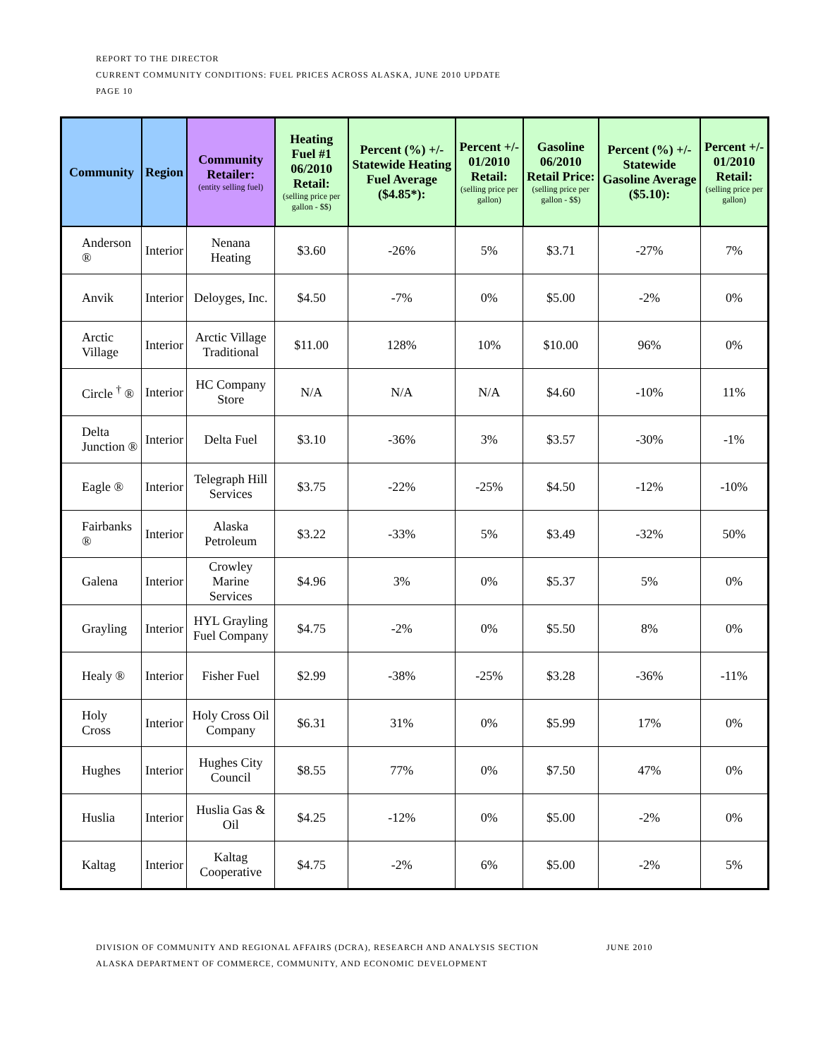REPORT TO THE DIRECTOR
CURRENT COMMUNITY CONDITIONS: FUEL PRICES ACROSS ALASKA, JUNE 2010 UPDATE
PAGE 10
| Community | Region | Community Retailer: (entity selling fuel) | Heating Fuel #1 06/2010 Retail: (selling price per gallon - $$) | Percent (%) +/- Statewide Heating Fuel Average ($4.85*): | Percent +/- 01/2010 Retail: (selling price per gallon) | Gasoline 06/2010 Retail Price: (selling price per gallon - $$) | Percent (%) +/- Statewide Gasoline Average ($5.10): | Percent +/- 01/2010 Retail: (selling price per gallon) |
| --- | --- | --- | --- | --- | --- | --- | --- | --- |
| Anderson ® | Interior | Nenana Heating | $3.60 | -26% | 5% | $3.71 | -27% | 7% |
| Anvik | Interior | Deloyges, Inc. | $4.50 | -7% | 0% | $5.00 | -2% | 0% |
| Arctic Village | Interior | Arctic Village Traditional | $11.00 | 128% | 10% | $10.00 | 96% | 0% |
| Circle <sup>†</sup> ® | Interior | HC Company Store | N/A | N/A | N/A | $4.60 | -10% | 11% |
| Delta Junction ® | Interior | Delta Fuel | $3.10 | -36% | 3% | $3.57 | -30% | -1% |
| Eagle ® | Interior | Telegraph Hill Services | $3.75 | -22% | -25% | $4.50 | -12% | -10% |
| Fairbanks ® | Interior | Alaska Petroleum | $3.22 | -33% | 5% | $3.49 | -32% | 50% |
| Galena | Interior | Crowley Marine Services | $4.96 | 3% | 0% | $5.37 | 5% | 0% |
| Grayling | Interior | HYL Grayling Fuel Company | $4.75 | -2% | 0% | $5.50 | 8% | 0% |
| Healy ® | Interior | Fisher Fuel | $2.99 | -38% | -25% | $3.28 | -36% | -11% |
| Holy Cross | Interior | Holy Cross Oil Company | $6.31 | 31% | 0% | $5.99 | 17% | 0% |
| Hughes | Interior | Hughes City Council | $8.55 | 77% | 0% | $7.50 | 47% | 0% |
| Huslia | Interior | Huslia Gas & Oil | $4.25 | -12% | 0% | $5.00 | -2% | 0% |
| Kaltag | Interior | Kaltag Cooperative | $4.75 | -2% | 6% | $5.00 | -2% | 5% |
DIVISION OF COMMUNITY AND REGIONAL AFFAIRS (DCRA), RESEARCH AND ANALYSIS SECTION JUNE 2010
ALASKA DEPARTMENT OF COMMERCE, COMMUNITY, AND ECONOMIC DEVELOPMENT